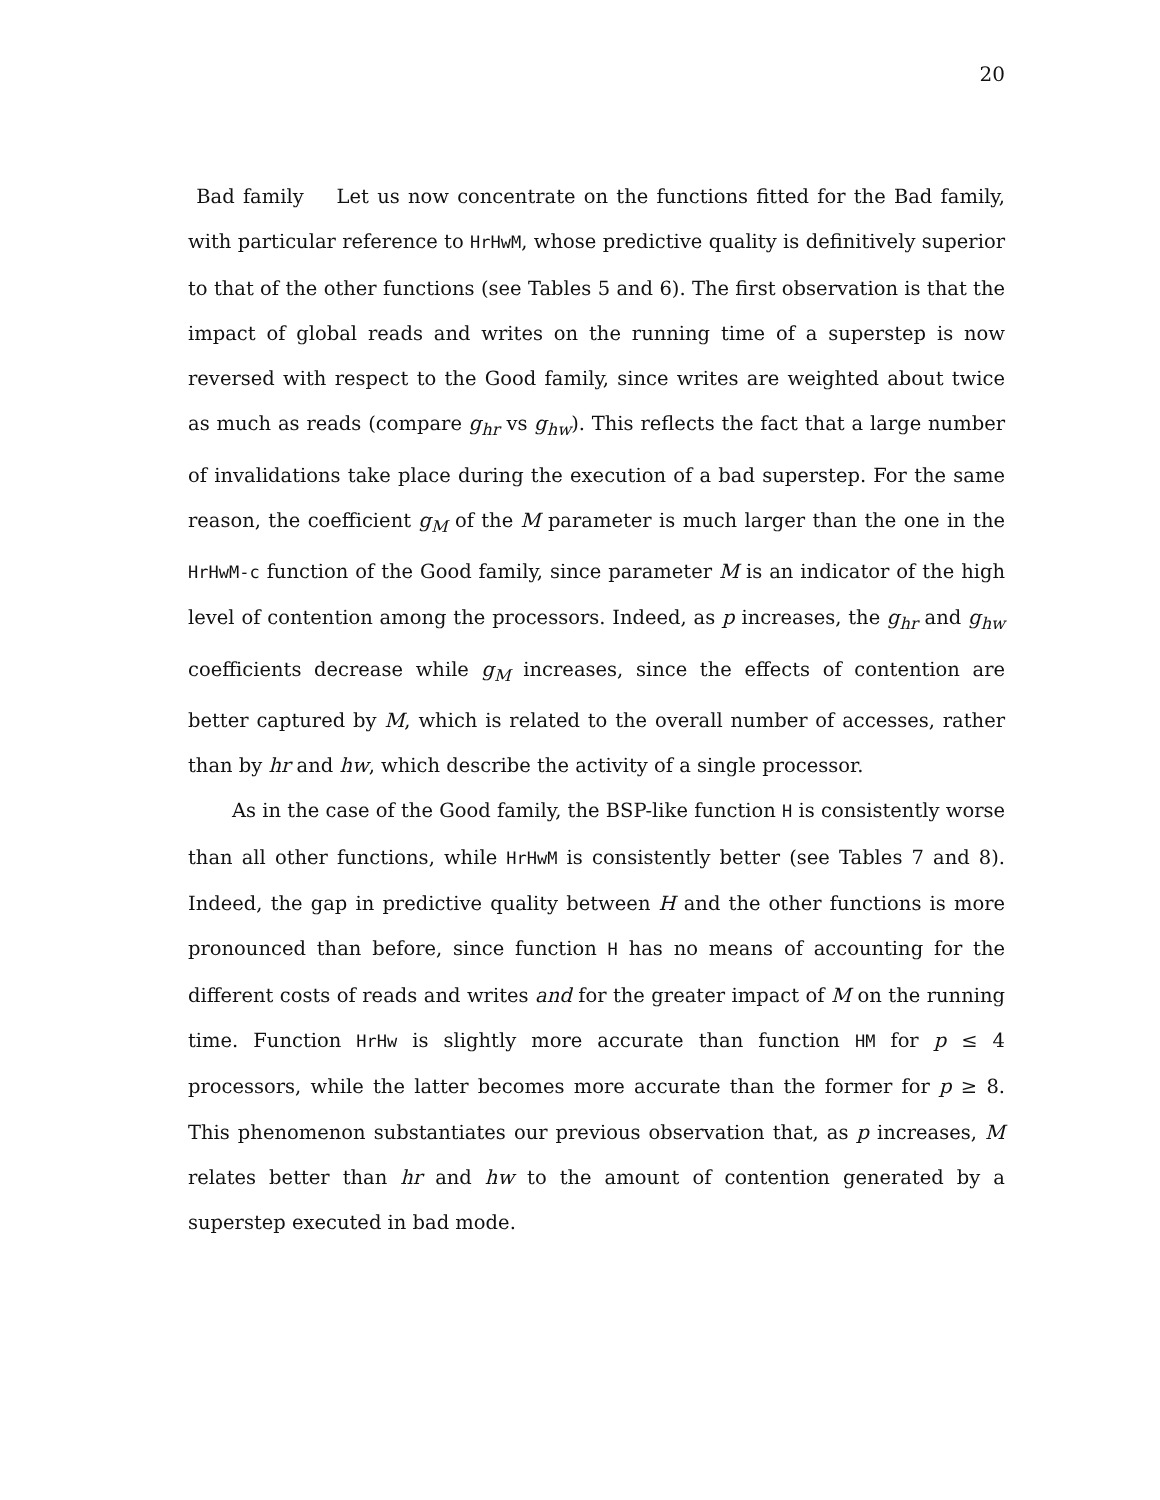20
Bad family Let us now concentrate on the functions fitted for the Bad family, with particular reference to HrHwM, whose predictive quality is definitively superior to that of the other functions (see Tables 5 and 6). The first observation is that the impact of global reads and writes on the running time of a superstep is now reversed with respect to the Good family, since writes are weighted about twice as much as reads (compare g<sub>hr</sub> vs g<sub>hw</sub>). This reflects the fact that a large number of invalidations take place during the execution of a bad superstep. For the same reason, the coefficient g<sub>M</sub> of the M parameter is much larger than the one in the HrHwM-c function of the Good family, since parameter M is an indicator of the high level of contention among the processors. Indeed, as p increases, the g<sub>hr</sub> and g<sub>hw</sub> coefficients decrease while g<sub>M</sub> increases, since the effects of contention are better captured by M, which is related to the overall number of accesses, rather than by hr and hw, which describe the activity of a single processor.
As in the case of the Good family, the BSP-like function H is consistently worse than all other functions, while HrHwM is consistently better (see Tables 7 and 8). Indeed, the gap in predictive quality between H and the other functions is more pronounced than before, since function H has no means of accounting for the different costs of reads and writes and for the greater impact of M on the running time. Function HrHw is slightly more accurate than function HM for p ≤ 4 processors, while the latter becomes more accurate than the former for p ≥ 8. This phenomenon substantiates our previous observation that, as p increases, M relates better than hr and hw to the amount of contention generated by a superstep executed in bad mode.